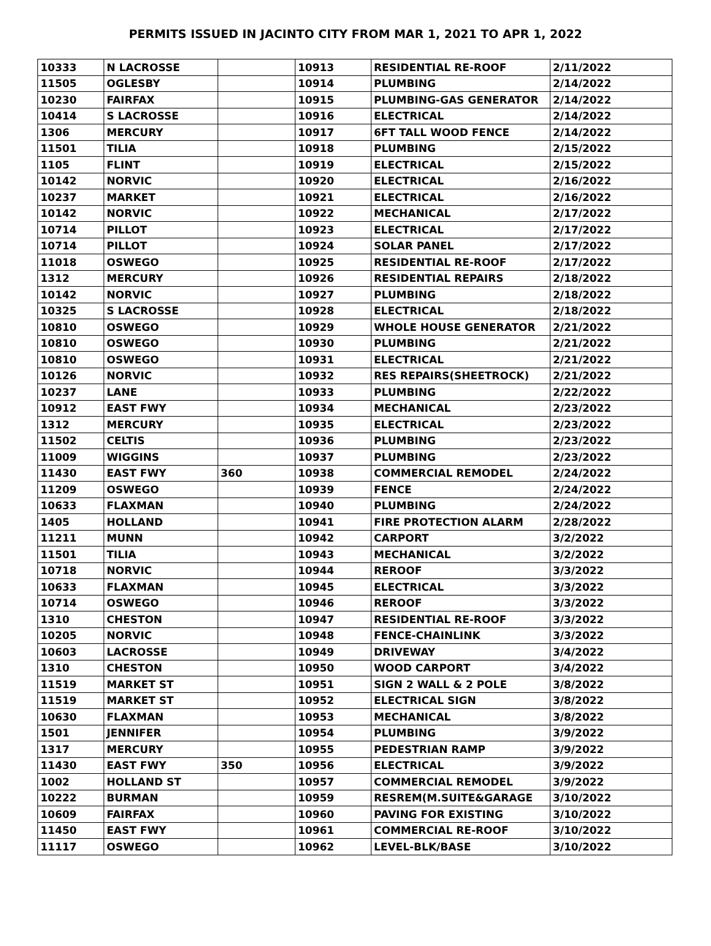PERMITS ISSUED IN JACINTO CITY FROM MAR 1, 2021 TO APR 1, 2022
| 10333 | N LACROSSE | | 10913 | RESIDENTIAL RE-ROOF | 2/11/2022 |
| 11505 | OGLESBY | | 10914 | PLUMBING | 2/14/2022 |
| 10230 | FAIRFAX | | 10915 | PLUMBING-GAS GENERATOR | 2/14/2022 |
| 10414 | S LACROSSE | | 10916 | ELECTRICAL | 2/14/2022 |
| 1306 | MERCURY | | 10917 | 6FT TALL WOOD FENCE | 2/14/2022 |
| 11501 | TILIA | | 10918 | PLUMBING | 2/15/2022 |
| 1105 | FLINT | | 10919 | ELECTRICAL | 2/15/2022 |
| 10142 | NORVIC | | 10920 | ELECTRICAL | 2/16/2022 |
| 10237 | MARKET | | 10921 | ELECTRICAL | 2/16/2022 |
| 10142 | NORVIC | | 10922 | MECHANICAL | 2/17/2022 |
| 10714 | PILLOT | | 10923 | ELECTRICAL | 2/17/2022 |
| 10714 | PILLOT | | 10924 | SOLAR PANEL | 2/17/2022 |
| 11018 | OSWEGO | | 10925 | RESIDENTIAL RE-ROOF | 2/17/2022 |
| 1312 | MERCURY | | 10926 | RESIDENTIAL REPAIRS | 2/18/2022 |
| 10142 | NORVIC | | 10927 | PLUMBING | 2/18/2022 |
| 10325 | S LACROSSE | | 10928 | ELECTRICAL | 2/18/2022 |
| 10810 | OSWEGO | | 10929 | WHOLE HOUSE GENERATOR | 2/21/2022 |
| 10810 | OSWEGO | | 10930 | PLUMBING | 2/21/2022 |
| 10810 | OSWEGO | | 10931 | ELECTRICAL | 2/21/2022 |
| 10126 | NORVIC | | 10932 | RES REPAIRS(SHEETROCK) | 2/21/2022 |
| 10237 | LANE | | 10933 | PLUMBING | 2/22/2022 |
| 10912 | EAST FWY | | 10934 | MECHANICAL | 2/23/2022 |
| 1312 | MERCURY | | 10935 | ELECTRICAL | 2/23/2022 |
| 11502 | CELTIS | | 10936 | PLUMBING | 2/23/2022 |
| 11009 | WIGGINS | | 10937 | PLUMBING | 2/23/2022 |
| 11430 | EAST FWY | 360 | 10938 | COMMERCIAL REMODEL | 2/24/2022 |
| 11209 | OSWEGO | | 10939 | FENCE | 2/24/2022 |
| 10633 | FLAXMAN | | 10940 | PLUMBING | 2/24/2022 |
| 1405 | HOLLAND | | 10941 | FIRE PROTECTION ALARM | 2/28/2022 |
| 11211 | MUNN | | 10942 | CARPORT | 3/2/2022 |
| 11501 | TILIA | | 10943 | MECHANICAL | 3/2/2022 |
| 10718 | NORVIC | | 10944 | REROOF | 3/3/2022 |
| 10633 | FLAXMAN | | 10945 | ELECTRICAL | 3/3/2022 |
| 10714 | OSWEGO | | 10946 | REROOF | 3/3/2022 |
| 1310 | CHESTON | | 10947 | RESIDENTIAL RE-ROOF | 3/3/2022 |
| 10205 | NORVIC | | 10948 | FENCE-CHAINLINK | 3/3/2022 |
| 10603 | LACROSSE | | 10949 | DRIVEWAY | 3/4/2022 |
| 1310 | CHESTON | | 10950 | WOOD CARPORT | 3/4/2022 |
| 11519 | MARKET ST | | 10951 | SIGN 2 WALL & 2 POLE | 3/8/2022 |
| 11519 | MARKET ST | | 10952 | ELECTRICAL SIGN | 3/8/2022 |
| 10630 | FLAXMAN | | 10953 | MECHANICAL | 3/8/2022 |
| 1501 | JENNIFER | | 10954 | PLUMBING | 3/9/2022 |
| 1317 | MERCURY | | 10955 | PEDESTRIAN RAMP | 3/9/2022 |
| 11430 | EAST FWY | 350 | 10956 | ELECTRICAL | 3/9/2022 |
| 1002 | HOLLAND ST | | 10957 | COMMERCIAL REMODEL | 3/9/2022 |
| 10222 | BURMAN | | 10959 | RESREM(M.SUITE&GARAGE | 3/10/2022 |
| 10609 | FAIRFAX | | 10960 | PAVING FOR EXISTING | 3/10/2022 |
| 11450 | EAST FWY | | 10961 | COMMERCIAL RE-ROOF | 3/10/2022 |
| 11117 | OSWEGO | | 10962 | LEVEL-BLK/BASE | 3/10/2022 |